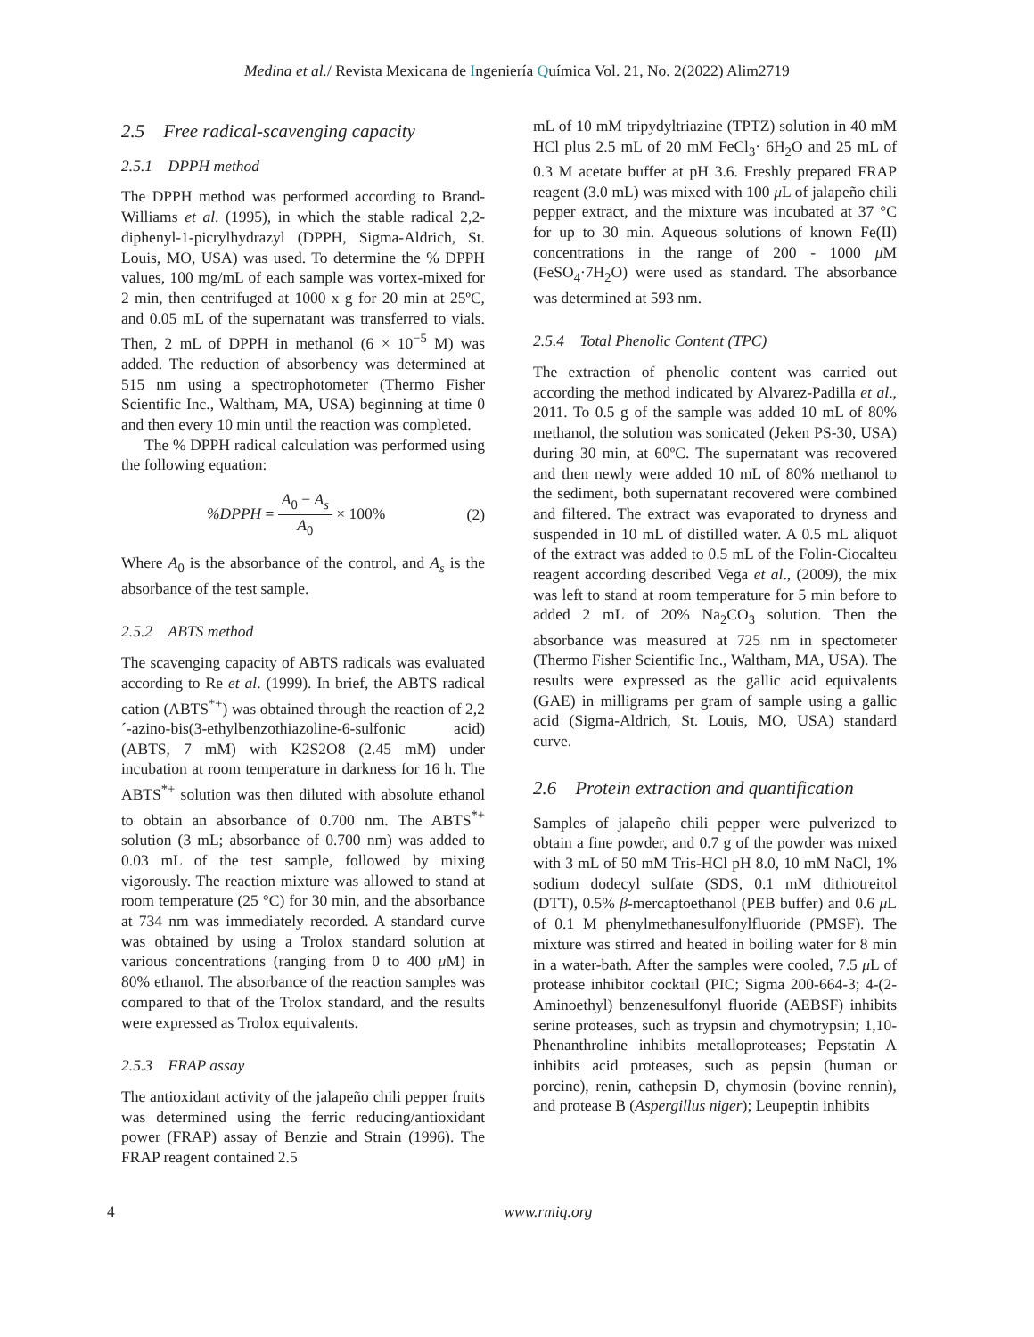Medina et al./ Revista Mexicana de Ingeniería Química Vol. 21, No. 2(2022) Alim2719
2.5 Free radical-scavenging capacity
2.5.1 DPPH method
The DPPH method was performed according to Brand-Williams et al. (1995), in which the stable radical 2,2-diphenyl-1-picrylhydrazyl (DPPH, Sigma-Aldrich, St. Louis, MO, USA) was used. To determine the % DPPH values, 100 mg/mL of each sample was vortex-mixed for 2 min, then centrifuged at 1000 x g for 20 min at 25ºC, and 0.05 mL of the supernatant was transferred to vials. Then, 2 mL of DPPH in methanol (6 × 10<sup>−5</sup> M) was added. The reduction of absorbency was determined at 515 nm using a spectrophotometer (Thermo Fisher Scientific Inc., Waltham, MA, USA) beginning at time 0 and then every 10 min until the reaction was completed.
The % DPPH radical calculation was performed using the following equation:
%DPPH = A<sub>0</sub> − A<sub>s</sub> A<sub>0</sub> × 100% (2)
Where A<sub>0</sub> is the absorbance of the control, and A<sub>s</sub> is the absorbance of the test sample.
2.5.2 ABTS method
The scavenging capacity of ABTS radicals was evaluated according to Re et al. (1999). In brief, the ABTS radical cation (ABTS<sup>*+</sup>) was obtained through the reaction of 2,2´-azino-bis(3-ethylbenzothiazoline-6-sulfonic acid) (ABTS, 7 mM) with K2S2O8 (2.45 mM) under incubation at room temperature in darkness for 16 h. The ABTS<sup>*+</sup> solution was then diluted with absolute ethanol to obtain an absorbance of 0.700 nm. The ABTS<sup>*+</sup> solution (3 mL; absorbance of 0.700 nm) was added to 0.03 mL of the test sample, followed by mixing vigorously. The reaction mixture was allowed to stand at room temperature (25 °C) for 30 min, and the absorbance at 734 nm was immediately recorded. A standard curve was obtained by using a Trolox standard solution at various concentrations (ranging from 0 to 400 μ M) in 80% ethanol. The absorbance of the reaction samples was compared to that of the Trolox standard, and the results were expressed as Trolox equivalents.
2.5.3 FRAP assay
The antioxidant activity of the jalapeño chili pepper fruits was determined using the ferric reducing/antioxidant power (FRAP) assay of Benzie and Strain (1996). The FRAP reagent contained 2.5
mL of 10 mM tripydyltriazine (TPTZ) solution in 40 mM HCl plus 2.5 mL of 20 mM FeCl<sub>3</sub>· 6H<sub>2</sub>O and 25 mL of 0.3 M acetate buffer at pH 3.6. Freshly prepared FRAP reagent (3.0 mL) was mixed with 100 μ L of jalapeño chili pepper extract, and the mixture was incubated at 37 °C for up to 30 min. Aqueous solutions of known Fe(II) concentrations in the range of 200 - 1000 μ M (FeSO<sub>4</sub>·7H<sub>2</sub>O) were used as standard. The absorbance was determined at 593 nm.
2.5.4 Total Phenolic Content (TPC)
The extraction of phenolic content was carried out according the method indicated by Alvarez-Padilla et al., 2011. To 0.5 g of the sample was added 10 mL of 80% methanol, the solution was sonicated (Jeken PS-30, USA) during 30 min, at 60ºC. The supernatant was recovered and then newly were added 10 mL of 80% methanol to the sediment, both supernatant recovered were combined and filtered. The extract was evaporated to dryness and suspended in 10 mL of distilled water. A 0.5 mL aliquot of the extract was added to 0.5 mL of the Folin-Ciocalteu reagent according described Vega et al., (2009), the mix was left to stand at room temperature for 5 min before to added 2 mL of 20% Na<sub>2</sub>CO<sub>3</sub> solution. Then the absorbance was measured at 725 nm in spectometer (Thermo Fisher Scientific Inc., Waltham, MA, USA). The results were expressed as the gallic acid equivalents (GAE) in milligrams per gram of sample using a gallic acid (Sigma-Aldrich, St. Louis, MO, USA) standard curve.
2.6 Protein extraction and quantification
Samples of jalapeño chili pepper were pulverized to obtain a fine powder, and 0.7 g of the powder was mixed with 3 mL of 50 mM Tris-HCl pH 8.0, 10 mM NaCl, 1% sodium dodecyl sulfate (SDS, 0.1 mM dithiotreitol (DTT), 0.5% β-mercaptoethanol (PEB buffer) and 0.6 μ L of 0.1 M phenylmethanesulfonylfluoride (PMSF). The mixture was stirred and heated in boiling water for 8 min in a water-bath. After the samples were cooled, 7.5 μ L of protease inhibitor cocktail (PIC; Sigma 200-664-3; 4-(2-Aminoethyl) benzenesulfonyl fluoride (AEBSF) inhibits serine proteases, such as trypsin and chymotrypsin; 1,10-Phenanthroline inhibits metalloproteases; Pepstatin A inhibits acid proteases, such as pepsin (human or porcine), renin, cathepsin D, chymosin (bovine rennin), and protease B (Aspergillus niger); Leupeptin inhibits
4 www.rmiq.org